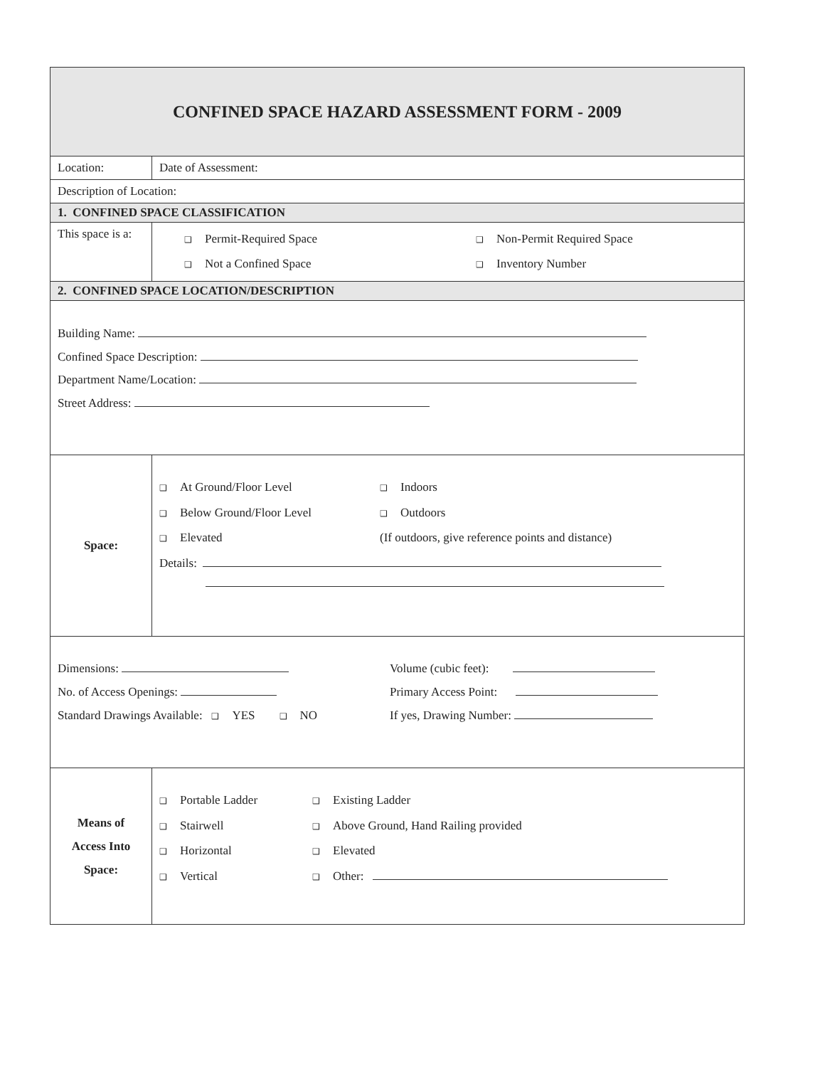| CONFINED SPACE HAZARD ASSESSMENT FORM - 2009 | | |
| Location: | | Date of Assessment: |
| Description of Location: | | |
| 1. CONFINED SPACE CLASSIFICATION | | |
| This space is a: | ❑ Permit-Required Space ❑ Non-Permit Required Space ❑ Not a Confined Space ❑ Inventory Number | |
| 2. CONFINED SPACE LOCATION/DESCRIPTION | | |
| Building Name: Confined Space Description: Department Name/Location: Street Address: | | |
| Space: | ❑ At Ground/Floor Level ❑ Indoors ❑ Below Ground/Floor Level ❑ Outdoors ❑ Elevated (If outdoors, give reference points and distance) Details: | |
| Dimensions: Volume (cubic feet): No. of Access Openings: Primary Access Point: Standard Drawings Available: ❑ YES ❑ NO If yes, Drawing Number: | | |
| Means of Access Into Space: | ❑ Portable Ladder ❑ Existing Ladder ❑ Stairwell ❑ Above Ground, Hand Railing provided ❑ Horizontal ❑ Elevated ❑ Vertical ❑ Other: | |